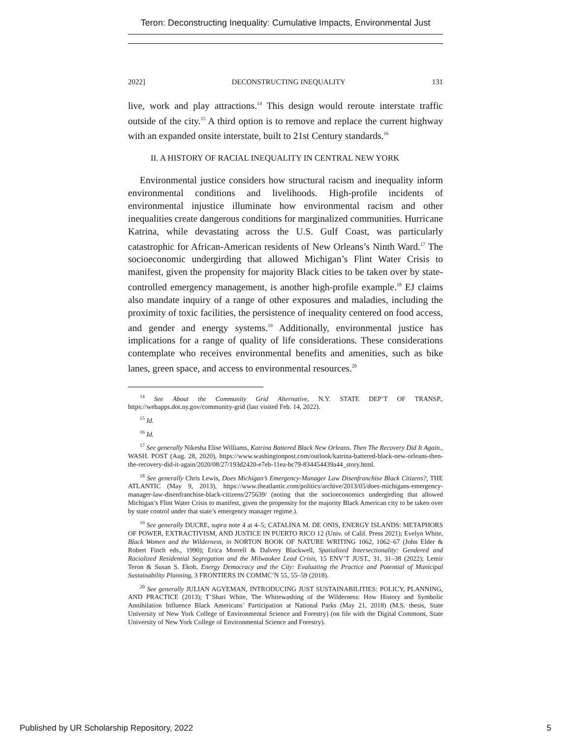Teron: Deconstructing Inequality: Cumulative Impacts, Environmental Just
2022] DECONSTRUCTING INEQUALITY 131
live, work and play attractions.<sup>14</sup> This design would reroute interstate traffic outside of the city.<sup>15</sup> A third option is to remove and replace the current highway with an expanded onsite interstate, built to 21st Century standards.<sup>16</sup>
II. A HISTORY OF RACIAL INEQUALITY IN CENTRAL NEW YORK
Environmental justice considers how structural racism and inequality inform environmental conditions and livelihoods. High-profile incidents of environmental injustice illuminate how environmental racism and other inequalities create dangerous conditions for marginalized communities. Hurricane Katrina, while devastating across the U.S. Gulf Coast, was particularly catastrophic for African-American residents of New Orleans’s Ninth Ward.<sup>17</sup> The socioeconomic undergirding that allowed Michigan’s Flint Water Crisis to manifest, given the propensity for majority Black cities to be taken over by state-controlled emergency management, is another high-profile example.<sup>18</sup> EJ claims also mandate inquiry of a range of other exposures and maladies, including the proximity of toxic facilities, the persistence of inequality centered on food access, and gender and energy systems.<sup>19</sup> Additionally, environmental justice has implications for a range of quality of life considerations. These considerations contemplate who receives environmental benefits and amenities, such as bike lanes, green space, and access to environmental resources.<sup>20</sup>
<sup>14</sup> See About the Community Grid Alternative, N.Y. STATE DEP’T OF TRANSP., https://webapps.dot.ny.gov/community-grid (last visited Feb. 14, 2022).
<sup>15</sup> Id.
<sup>16</sup> Id.
<sup>17</sup> See generally Nikesha Elise Williams, Katrina Battered Black New Orleans. Then The Recovery Did It Again., WASH. POST (Aug. 28, 2020), https://www.washingtonpost.com/outlook/katrina-battered-black-new-orleans-then-the-recovery-did-it-again/2020/08/27/193d2420-e7eb-11ea-bc79-834454439a44_story.html.
<sup>18</sup> See generally Chris Lewis, Does Michigan’s Emergency-Manager Law Disenfranchise Black Citizens?, THE ATLANTIC (May 9, 2013), https://www.theatlantic.com/politics/archive/2013/05/does-michigans-emergency-manager-law-disenfranchise-black-citizens/275639/ (noting that the socioeconomics undergirding that allowed Michigan’s Flint Water Crisis to manifest, given the propensity for the majority Black American city to be taken over by state control under that state’s emergency manager regime.).
<sup>19</sup> See generally DUCRE, supra note 4 at 4–5; CATALINA M. DE ONIS, ENERGY ISLANDS: METAPHORS OF POWER, EXTRACTIVISM, AND JUSTICE IN PUERTO RICO 12 (Univ. of Calif. Press 2021); Evelyn White, Black Women and the Wilderness, in NORTON BOOK OF NATURE WRITING 1062, 1062–67 (John Elder & Robert Finch eds., 1990); Erica Morrell & Dalvery Blackwell, Spatialized Intersectionality: Gendered and Racialized Residential Segregation and the Milwaukee Lead Crisis, 15 ENV’T JUST., 31, 31–38 (2022); Lemir Teron & Susan S. Ekoh, Energy Democracy and the City: Evaluating the Practice and Potential of Municipal Sustainability Planning, 3 FRONTIERS IN COMMC’N 55, 55–59 (2018).
<sup>20</sup> See generally JULIAN AGYEMAN, INTRODUCING JUST SUSTAINABILITIES: POLICY, PLANNING, AND PRACTICE (2013); T’Shari White, The Whitewashing of the Wilderness: How History and Symbolic Annihilation Influence Black Americans’ Participation at National Parks (May 21, 2018) (M.S. thesis, State University of New York College of Environmental Science and Forestry) (on file with the Digital Commons, State University of New York College of Environmental Science and Forestry).
Published by UR Scholarship Repository, 2022 5